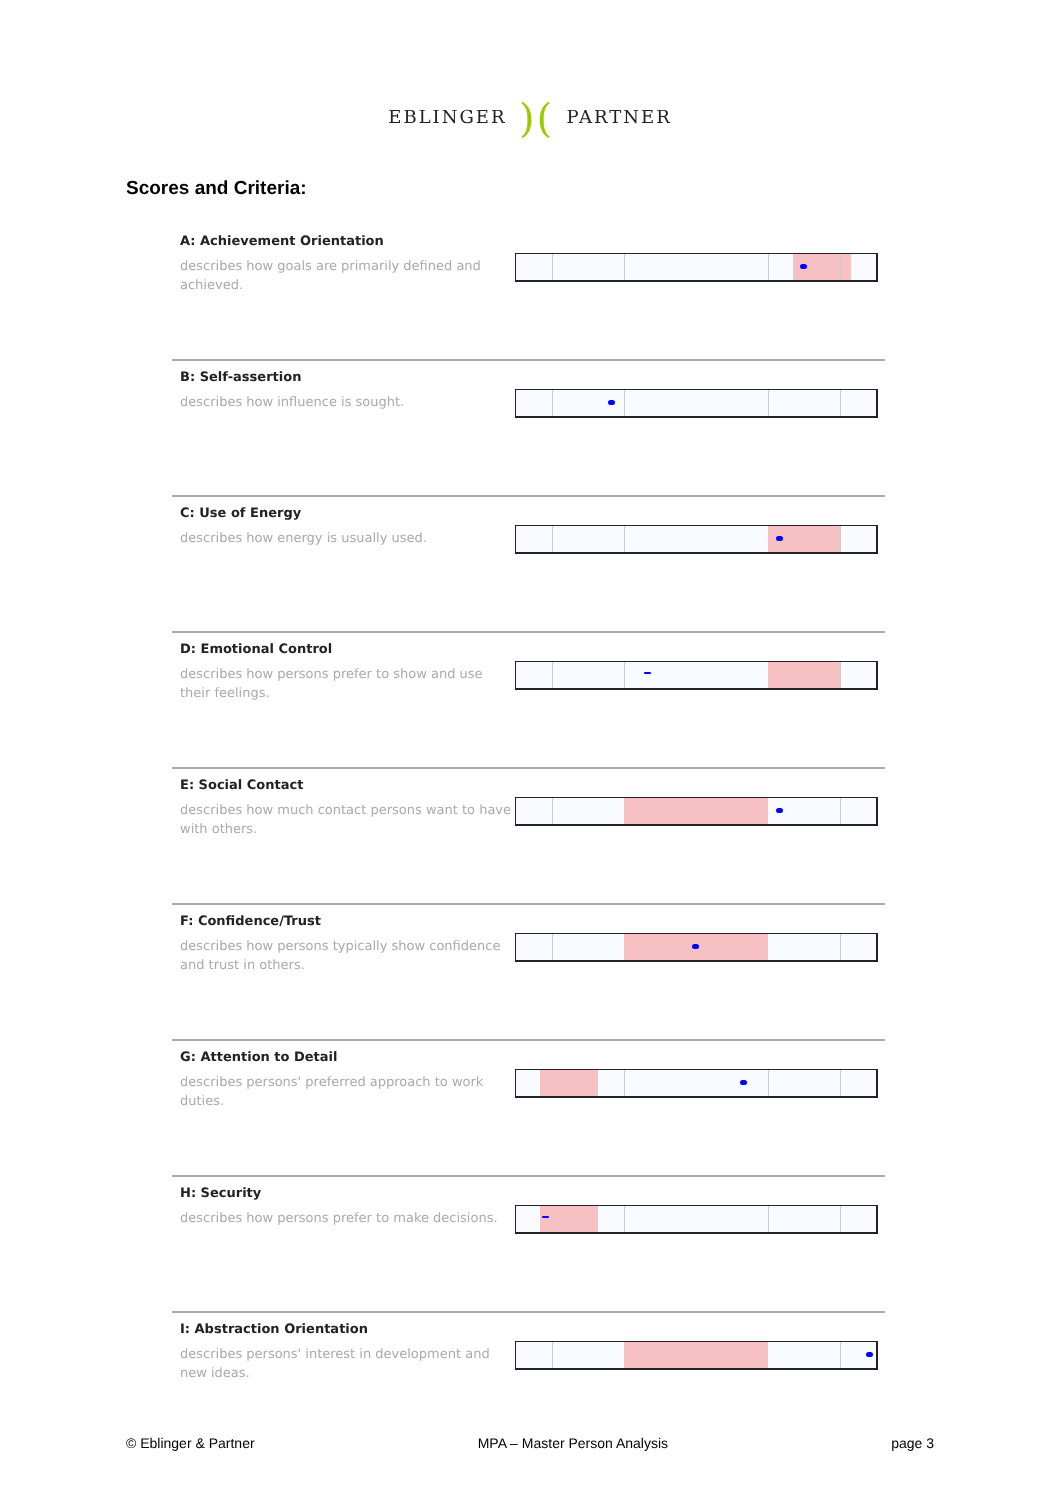EBLINGER)(PARTNER
Scores and Criteria:
A: Achievement Orientation
describes how goals are primarily defined and achieved.
B: Self-assertion
describes how influence is sought.
C: Use of Energy
describes how energy is usually used.
D: Emotional Control
describes how persons prefer to show and use their feelings.
E: Social Contact
describes how much contact persons want to have with others.
F: Confidence/Trust
describes how persons typically show confidence and trust in others.
G: Attention to Detail
describes persons' preferred approach to work duties.
H: Security
describes how persons prefer to make decisions.
I: Abstraction Orientation
describes persons' interest in development and new ideas.
© Eblinger & Partner MPA – Master Person Analysis page 3